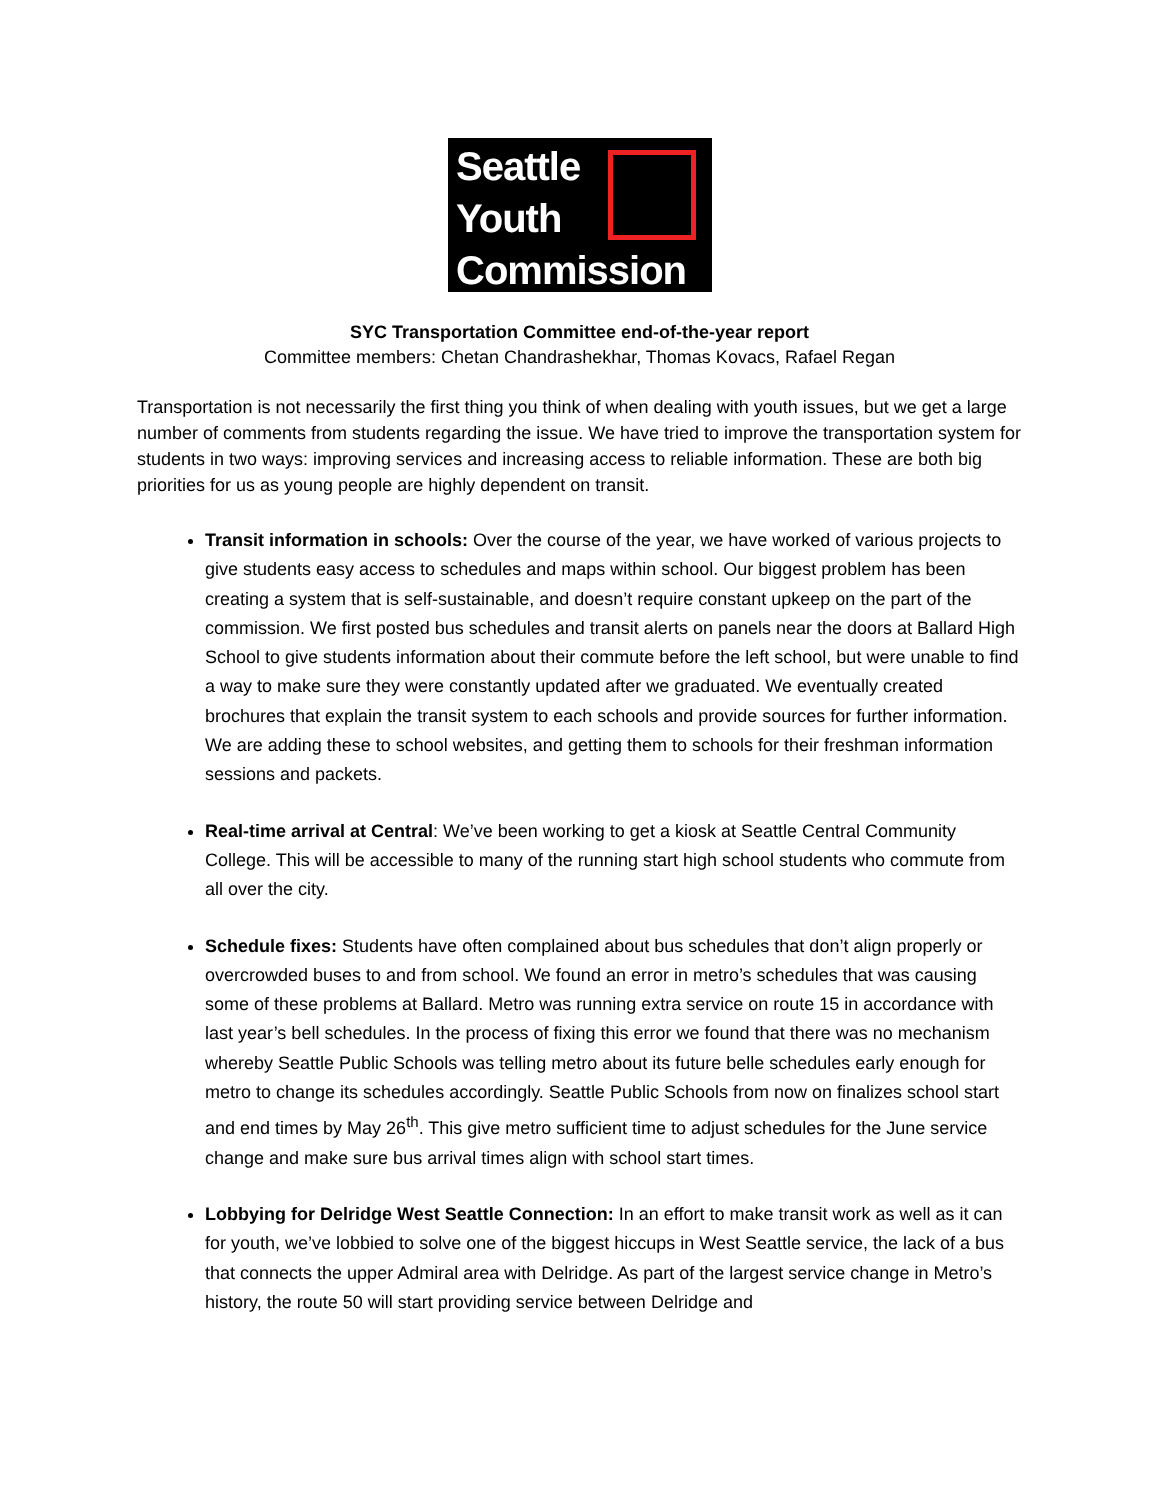Seattle
Youth
Commission
SYC Transportation Committee end-of-the-year report
Committee members: Chetan Chandrashekhar, Thomas Kovacs, Rafael Regan
Transportation is not necessarily the first thing you think of when dealing with youth issues, but we get a large number of comments from students regarding the issue. We have tried to improve the transportation system for students in two ways: improving services and increasing access to reliable information. These are both big priorities for us as young people are highly dependent on transit.
Transit information in schools: Over the course of the year, we have worked of various projects to give students easy access to schedules and maps within school. Our biggest problem has been creating a system that is self-sustainable, and doesn’t require constant upkeep on the part of the commission. We first posted bus schedules and transit alerts on panels near the doors at Ballard High School to give students information about their commute before the left school, but were unable to find a way to make sure they were constantly updated after we graduated. We eventually created brochures that explain the transit system to each schools and provide sources for further information. We are adding these to school websites, and getting them to schools for their freshman information sessions and packets.
Real-time arrival at Central: We’ve been working to get a kiosk at Seattle Central Community College. This will be accessible to many of the running start high school students who commute from all over the city.
Schedule fixes: Students have often complained about bus schedules that don’t align properly or overcrowded buses to and from school. We found an error in metro’s schedules that was causing some of these problems at Ballard. Metro was running extra service on route 15 in accordance with last year’s bell schedules. In the process of fixing this error we found that there was no mechanism whereby Seattle Public Schools was telling metro about its future belle schedules early enough for metro to change its schedules accordingly. Seattle Public Schools from now on finalizes school start and end times by May 26<sup>th</sup>. This give metro sufficient time to adjust schedules for the June service change and make sure bus arrival times align with school start times.
Lobbying for Delridge West Seattle Connection: In an effort to make transit work as well as it can for youth, we’ve lobbied to solve one of the biggest hiccups in West Seattle service, the lack of a bus that connects the upper Admiral area with Delridge. As part of the largest service change in Metro’s history, the route 50 will start providing service between Delridge and